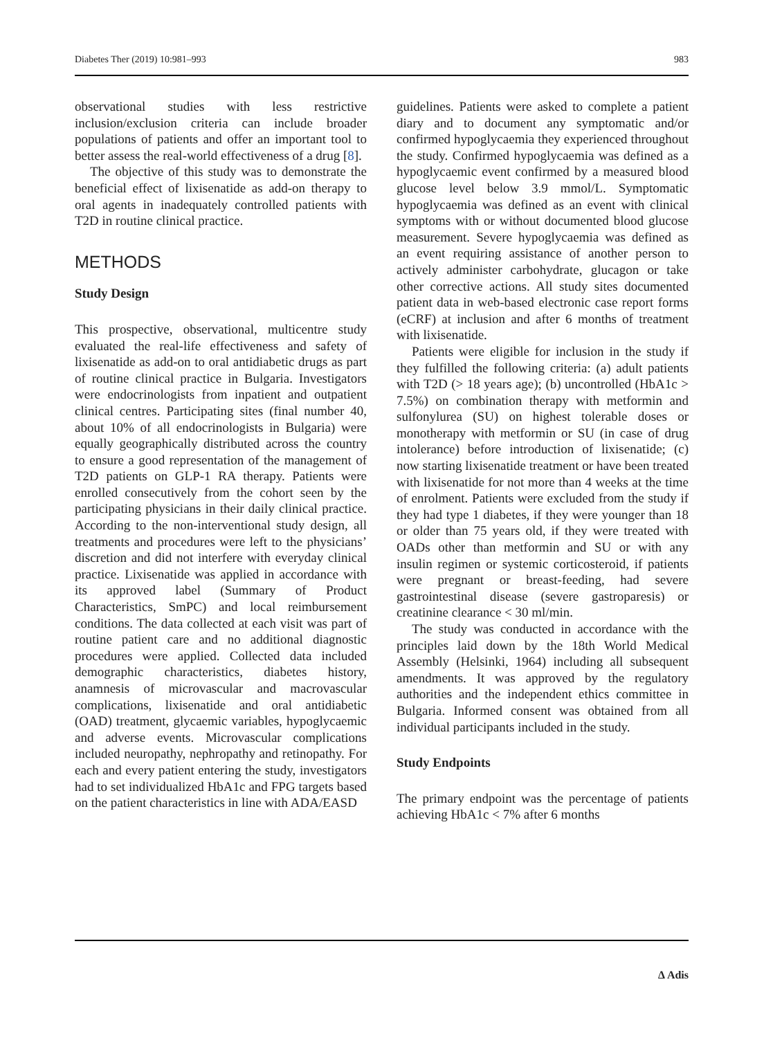Diabetes Ther (2019) 10:981–993 983
observational studies with less restrictive inclusion/exclusion criteria can include broader populations of patients and offer an important tool to better assess the real-world effectiveness of a drug [8].
The objective of this study was to demonstrate the beneficial effect of lixisenatide as add-on therapy to oral agents in inadequately controlled patients with T2D in routine clinical practice.
METHODS
Study Design
This prospective, observational, multicentre study evaluated the real-life effectiveness and safety of lixisenatide as add-on to oral antidiabetic drugs as part of routine clinical practice in Bulgaria. Investigators were endocrinologists from inpatient and outpatient clinical centres. Participating sites (final number 40, about 10% of all endocrinologists in Bulgaria) were equally geographically distributed across the country to ensure a good representation of the management of T2D patients on GLP-1 RA therapy. Patients were enrolled consecutively from the cohort seen by the participating physicians in their daily clinical practice. According to the non-interventional study design, all treatments and procedures were left to the physicians’ discretion and did not interfere with everyday clinical practice. Lixisenatide was applied in accordance with its approved label (Summary of Product Characteristics, SmPC) and local reimbursement conditions. The data collected at each visit was part of routine patient care and no additional diagnostic procedures were applied. Collected data included demographic characteristics, diabetes history, anamnesis of microvascular and macrovascular complications, lixisenatide and oral antidiabetic (OAD) treatment, glycaemic variables, hypoglycaemic and adverse events. Microvascular complications included neuropathy, nephropathy and retinopathy. For each and every patient entering the study, investigators had to set individualized HbA1c and FPG targets based on the patient characteristics in line with ADA/EASD
guidelines. Patients were asked to complete a patient diary and to document any symptomatic and/or confirmed hypoglycaemia they experienced throughout the study. Confirmed hypoglycaemia was defined as a hypoglycaemic event confirmed by a measured blood glucose level below 3.9 mmol/L. Symptomatic hypoglycaemia was defined as an event with clinical symptoms with or without documented blood glucose measurement. Severe hypoglycaemia was defined as an event requiring assistance of another person to actively administer carbohydrate, glucagon or take other corrective actions. All study sites documented patient data in web-based electronic case report forms (eCRF) at inclusion and after 6 months of treatment with lixisenatide.
Patients were eligible for inclusion in the study if they fulfilled the following criteria: (a) adult patients with T2D (> 18 years age); (b) uncontrolled (HbA1c > 7.5%) on combination therapy with metformin and sulfonylurea (SU) on highest tolerable doses or monotherapy with metformin or SU (in case of drug intolerance) before introduction of lixisenatide; (c) now starting lixisenatide treatment or have been treated with lixisenatide for not more than 4 weeks at the time of enrolment. Patients were excluded from the study if they had type 1 diabetes, if they were younger than 18 or older than 75 years old, if they were treated with OADs other than metformin and SU or with any insulin regimen or systemic corticosteroid, if patients were pregnant or breast-feeding, had severe gastrointestinal disease (severe gastroparesis) or creatinine clearance < 30 ml/min.
The study was conducted in accordance with the principles laid down by the 18th World Medical Assembly (Helsinki, 1964) including all subsequent amendments. It was approved by the regulatory authorities and the independent ethics committee in Bulgaria. Informed consent was obtained from all individual participants included in the study.
Study Endpoints
The primary endpoint was the percentage of patients achieving HbA1c < 7% after 6 months
∆ Adis